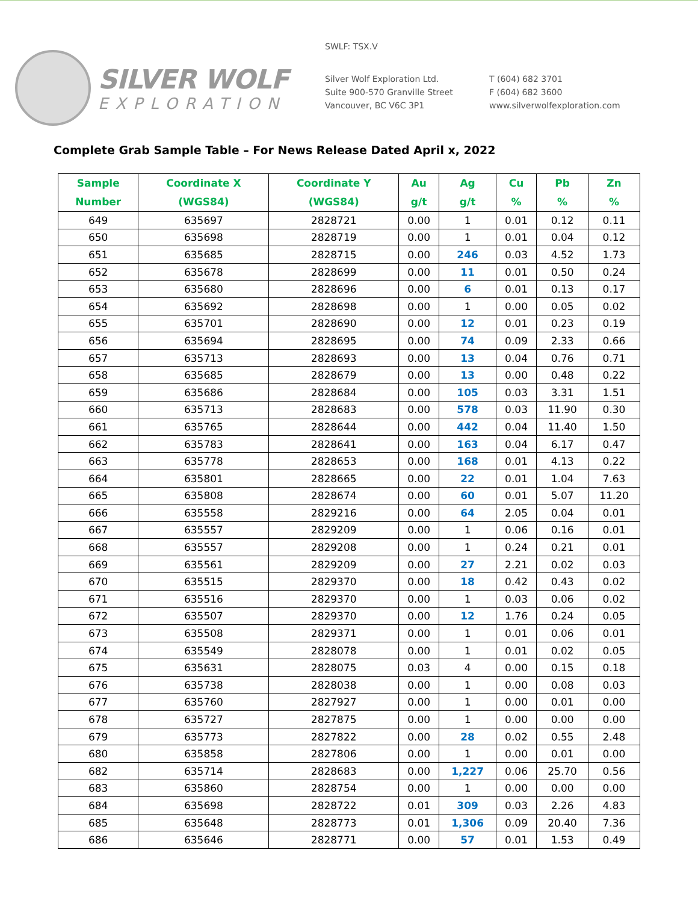SILVER WOLF
EXPLORATION
SWLF: TSX.V
Silver Wolf Exploration Ltd.
Suite 900-570 Granville Street
Vancouver, BC V6C 3P1
T (604) 682 3701
F (604) 682 3600
www.silverwolfexploration.com
Complete Grab Sample Table – For News Release Dated April x, 2022
| Sample Number | Coordinate X (WGS84) | Coordinate Y (WGS84) | Au g/t | Ag g/t | Cu % | Pb % | Zn % |
| --- | --- | --- | --- | --- | --- | --- | --- |
| 649 | 635697 | 2828721 | 0.00 | 1 | 0.01 | 0.12 | 0.11 |
| 650 | 635698 | 2828719 | 0.00 | 1 | 0.01 | 0.04 | 0.12 |
| 651 | 635685 | 2828715 | 0.00 | 246 | 0.03 | 4.52 | 1.73 |
| 652 | 635678 | 2828699 | 0.00 | 11 | 0.01 | 0.50 | 0.24 |
| 653 | 635680 | 2828696 | 0.00 | 6 | 0.01 | 0.13 | 0.17 |
| 654 | 635692 | 2828698 | 0.00 | 1 | 0.00 | 0.05 | 0.02 |
| 655 | 635701 | 2828690 | 0.00 | 12 | 0.01 | 0.23 | 0.19 |
| 656 | 635694 | 2828695 | 0.00 | 74 | 0.09 | 2.33 | 0.66 |
| 657 | 635713 | 2828693 | 0.00 | 13 | 0.04 | 0.76 | 0.71 |
| 658 | 635685 | 2828679 | 0.00 | 13 | 0.00 | 0.48 | 0.22 |
| 659 | 635686 | 2828684 | 0.00 | 105 | 0.03 | 3.31 | 1.51 |
| 660 | 635713 | 2828683 | 0.00 | 578 | 0.03 | 11.90 | 0.30 |
| 661 | 635765 | 2828644 | 0.00 | 442 | 0.04 | 11.40 | 1.50 |
| 662 | 635783 | 2828641 | 0.00 | 163 | 0.04 | 6.17 | 0.47 |
| 663 | 635778 | 2828653 | 0.00 | 168 | 0.01 | 4.13 | 0.22 |
| 664 | 635801 | 2828665 | 0.00 | 22 | 0.01 | 1.04 | 7.63 |
| 665 | 635808 | 2828674 | 0.00 | 60 | 0.01 | 5.07 | 11.20 |
| 666 | 635558 | 2829216 | 0.00 | 64 | 2.05 | 0.04 | 0.01 |
| 667 | 635557 | 2829209 | 0.00 | 1 | 0.06 | 0.16 | 0.01 |
| 668 | 635557 | 2829208 | 0.00 | 1 | 0.24 | 0.21 | 0.01 |
| 669 | 635561 | 2829209 | 0.00 | 27 | 2.21 | 0.02 | 0.03 |
| 670 | 635515 | 2829370 | 0.00 | 18 | 0.42 | 0.43 | 0.02 |
| 671 | 635516 | 2829370 | 0.00 | 1 | 0.03 | 0.06 | 0.02 |
| 672 | 635507 | 2829370 | 0.00 | 12 | 1.76 | 0.24 | 0.05 |
| 673 | 635508 | 2829371 | 0.00 | 1 | 0.01 | 0.06 | 0.01 |
| 674 | 635549 | 2828078 | 0.00 | 1 | 0.01 | 0.02 | 0.05 |
| 675 | 635631 | 2828075 | 0.03 | 4 | 0.00 | 0.15 | 0.18 |
| 676 | 635738 | 2828038 | 0.00 | 1 | 0.00 | 0.08 | 0.03 |
| 677 | 635760 | 2827927 | 0.00 | 1 | 0.00 | 0.01 | 0.00 |
| 678 | 635727 | 2827875 | 0.00 | 1 | 0.00 | 0.00 | 0.00 |
| 679 | 635773 | 2827822 | 0.00 | 28 | 0.02 | 0.55 | 2.48 |
| 680 | 635858 | 2827806 | 0.00 | 1 | 0.00 | 0.01 | 0.00 |
| 682 | 635714 | 2828683 | 0.00 | 1,227 | 0.06 | 25.70 | 0.56 |
| 683 | 635860 | 2828754 | 0.00 | 1 | 0.00 | 0.00 | 0.00 |
| 684 | 635698 | 2828722 | 0.01 | 309 | 0.03 | 2.26 | 4.83 |
| 685 | 635648 | 2828773 | 0.01 | 1,306 | 0.09 | 20.40 | 7.36 |
| 686 | 635646 | 2828771 | 0.00 | 57 | 0.01 | 1.53 | 0.49 |